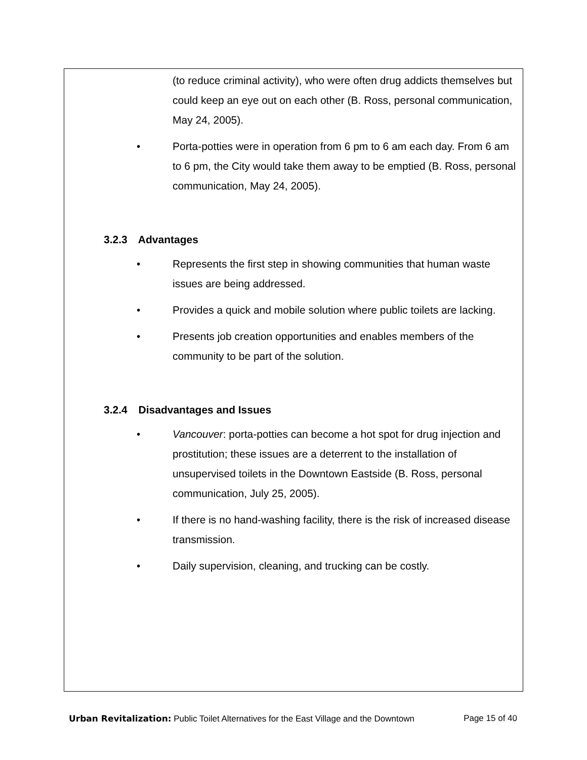(to reduce criminal activity), who were often drug addicts themselves but could keep an eye out on each other (B. Ross, personal communication, May 24, 2005).
• Porta-potties were in operation from 6 pm to 6 am each day. From 6 am to 6 pm, the City would take them away to be emptied (B. Ross, personal communication, May 24, 2005).
3.2.3 Advantages
• Represents the first step in showing communities that human waste issues are being addressed.
• Provides a quick and mobile solution where public toilets are lacking.
• Presents job creation opportunities and enables members of the community to be part of the solution.
3.2.4 Disadvantages and Issues
• Vancouver: porta-potties can become a hot spot for drug injection and prostitution; these issues are a deterrent to the installation of unsupervised toilets in the Downtown Eastside (B. Ross, personal communication, July 25, 2005).
• If there is no hand-washing facility, there is the risk of increased disease transmission.
• Daily supervision, cleaning, and trucking can be costly.
Urban Revitalization: Public Toilet Alternatives for the East Village and the Downtown Page 15 of 40